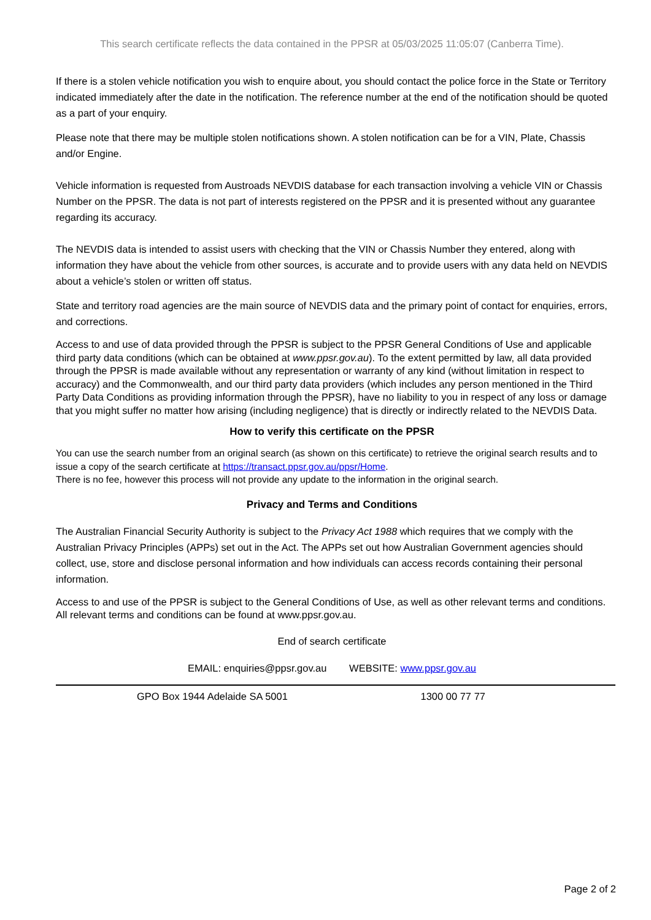This search certificate reflects the data contained in the PPSR at 05/03/2025 11:05:07 (Canberra Time).
If there is a stolen vehicle notification you wish to enquire about, you should contact the police force in the State or Territory indicated immediately after the date in the notification. The reference number at the end of the notification should be quoted as a part of your enquiry.
Please note that there may be multiple stolen notifications shown. A stolen notification can be for a VIN, Plate, Chassis and/or Engine.
Vehicle information is requested from Austroads NEVDIS database for each transaction involving a vehicle VIN or Chassis Number on the PPSR. The data is not part of interests registered on the PPSR and it is presented without any guarantee regarding its accuracy.
The NEVDIS data is intended to assist users with checking that the VIN or Chassis Number they entered, along with information they have about the vehicle from other sources, is accurate and to provide users with any data held on NEVDIS about a vehicle’s stolen or written off status.
State and territory road agencies are the main source of NEVDIS data and the primary point of contact for enquiries, errors, and corrections.
Access to and use of data provided through the PPSR is subject to the PPSR General Conditions of Use and applicable third party data conditions (which can be obtained at www.ppsr.gov.au). To the extent permitted by law, all data provided through the PPSR is made available without any representation or warranty of any kind (without limitation in respect to accuracy) and the Commonwealth, and our third party data providers (which includes any person mentioned in the Third Party Data Conditions as providing information through the PPSR), have no liability to you in respect of any loss or damage that you might suffer no matter how arising (including negligence) that is directly or indirectly related to the NEVDIS Data.
How to verify this certificate on the PPSR
You can use the search number from an original search (as shown on this certificate) to retrieve the original search results and to issue a copy of the search certificate at https://transact.ppsr.gov.au/ppsr/Home.
There is no fee, however this process will not provide any update to the information in the original search.
Privacy and Terms and Conditions
The Australian Financial Security Authority is subject to the Privacy Act 1988 which requires that we comply with the Australian Privacy Principles (APPs) set out in the Act. The APPs set out how Australian Government agencies should collect, use, store and disclose personal information and how individuals can access records containing their personal information.
Access to and use of the PPSR is subject to the General Conditions of Use, as well as other relevant terms and conditions. All relevant terms and conditions can be found at www.ppsr.gov.au.
End of search certificate
EMAIL: enquiries@ppsr.gov.au WEBSITE: www.ppsr.gov.au
GPO Box 1944 Adelaide SA 5001 1300 00 77 77
Page 2 of 2